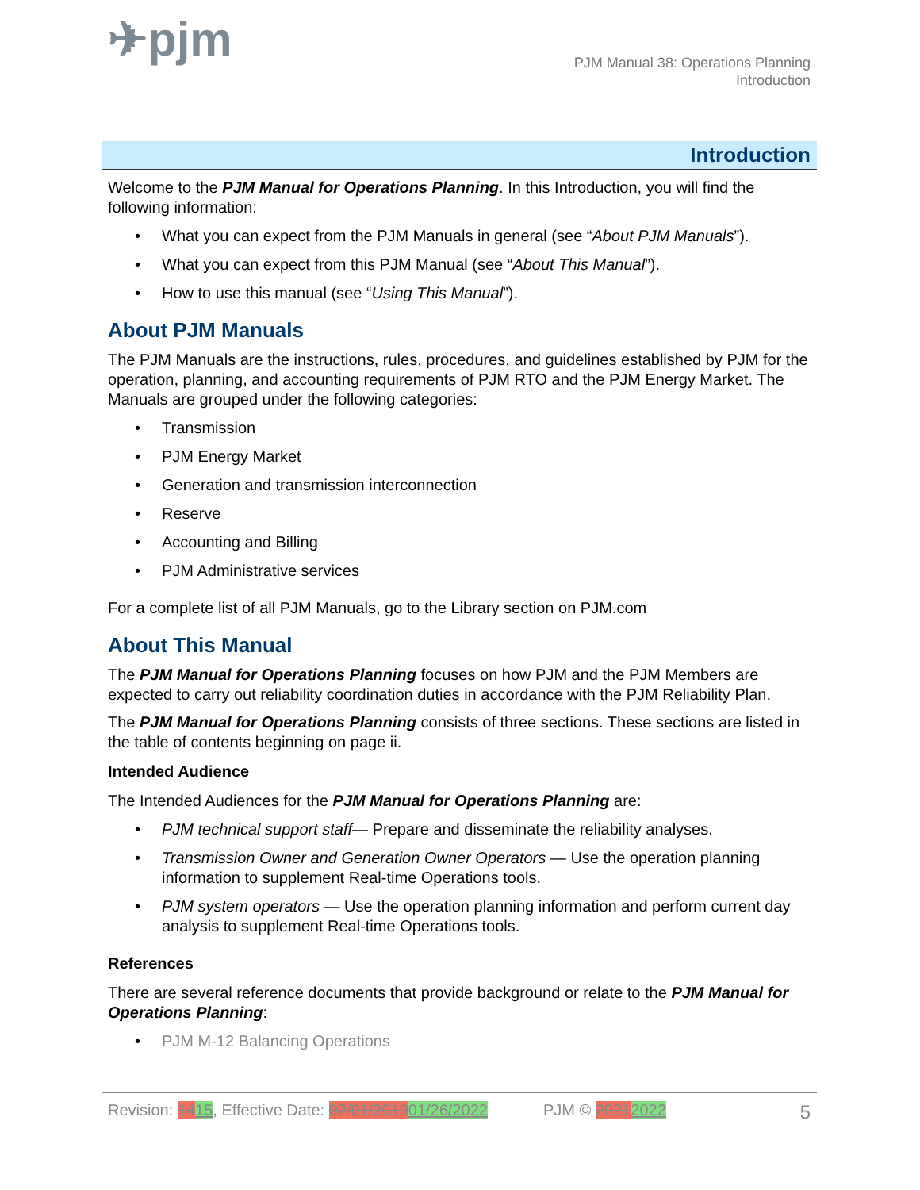✈pjm
PJM Manual 38: Operations Planning
Introduction
Introduction
Welcome to the PJM Manual for Operations Planning. In this Introduction, you will find the following information:
• What you can expect from the PJM Manuals in general (see “About PJM Manuals”).
• What you can expect from this PJM Manual (see “About This Manual”).
• How to use this manual (see “Using This Manual”).
About PJM Manuals
The PJM Manuals are the instructions, rules, procedures, and guidelines established by PJM for the operation, planning, and accounting requirements of PJM RTO and the PJM Energy Market. The Manuals are grouped under the following categories:
• Transmission
• PJM Energy Market
• Generation and transmission interconnection
• Reserve
• Accounting and Billing
• PJM Administrative services
For a complete list of all PJM Manuals, go to the Library section on PJM.com
About This Manual
The PJM Manual for Operations Planning focuses on how PJM and the PJM Members are expected to carry out reliability coordination duties in accordance with the PJM Reliability Plan.
The PJM Manual for Operations Planning consists of three sections. These sections are listed in the table of contents beginning on page ii.
Intended Audience
The Intended Audiences for the PJM Manual for Operations Planning are:
• PJM technical support staff— Prepare and disseminate the reliability analyses.
• Transmission Owner and Generation Owner Operators — Use the operation planning information to supplement Real-time Operations tools.
• PJM system operators — Use the operation planning information and perform current day analysis to supplement Real-time Operations tools.
References
There are several reference documents that provide background or relate to the PJM Manual for Operations Planning:
• PJM M-12 Balancing Operations
Revision: 1415, Effective Date: 02/01/201901/26/2022 PJM © 20212022 5